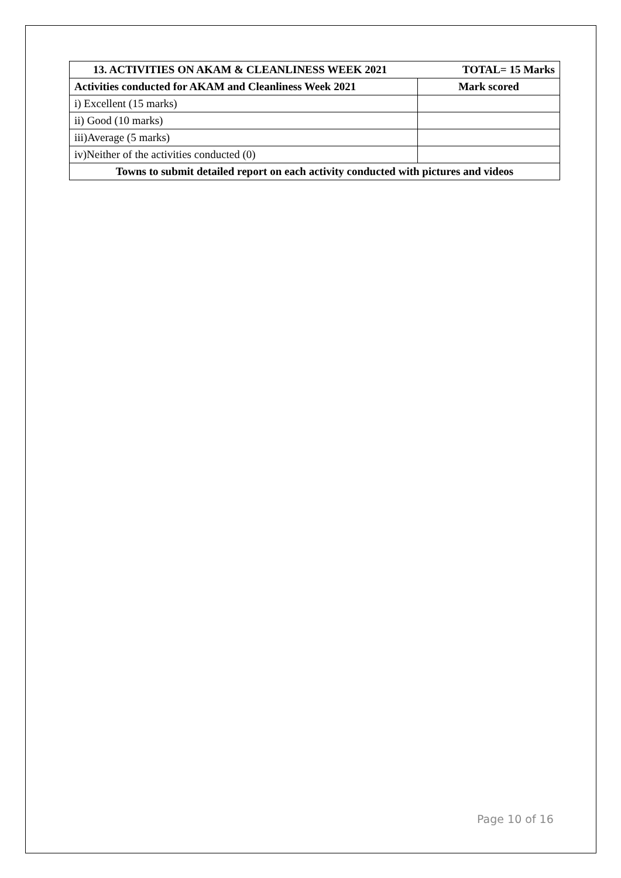| 13. ACTIVITIES ON AKAM & CLEANLINESS WEEK 2021 TOTAL= 15 Marks | |
| --- | --- |
| Activities conducted for AKAM and Cleanliness Week 2021 | Mark scored |
| i) Excellent (15 marks) | |
| ii) Good (10 marks) | |
| iii)Average (5 marks) | |
| iv)Neither of the activities conducted (0) | |
| Towns to submit detailed report on each activity conducted with pictures and videos | |
Page 10 of 16